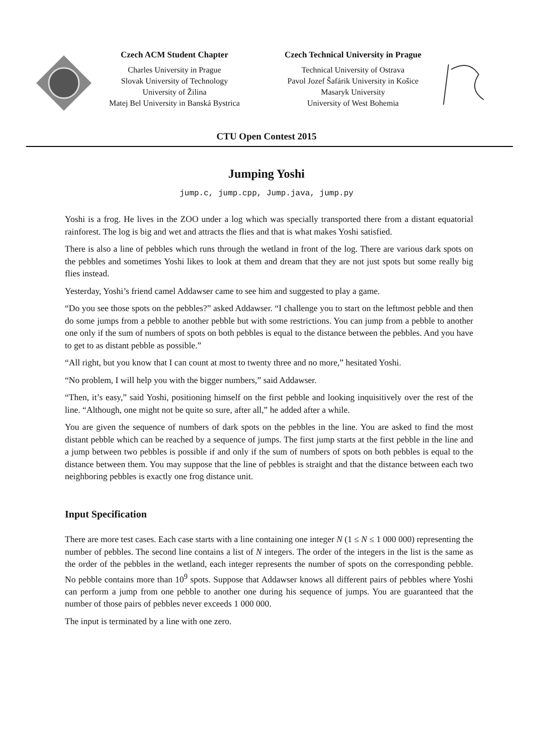Czech ACM Student Chapter
Charles University in Prague
Slovak University of Technology
University of Žilina
Matej Bel University in Banská Bystrica
Czech Technical University in Prague
Technical University of Ostrava
Pavol Jozef Šafárik University in Košice
Masaryk University
University of West Bohemia
CTU Open Contest 2015
Jumping Yoshi
jump.c, jump.cpp, Jump.java, jump.py
Yoshi is a frog. He lives in the ZOO under a log which was specially transported there from a distant equatorial rainforest. The log is big and wet and attracts the flies and that is what makes Yoshi satisfied.
There is also a line of pebbles which runs through the wetland in front of the log. There are various dark spots on the pebbles and sometimes Yoshi likes to look at them and dream that they are not just spots but some really big flies instead.
Yesterday, Yoshi’s friend camel Addawser came to see him and suggested to play a game.
“Do you see those spots on the pebbles?” asked Addawser. “I challenge you to start on the leftmost pebble and then do some jumps from a pebble to another pebble but with some restrictions. You can jump from a pebble to another one only if the sum of numbers of spots on both pebbles is equal to the distance between the pebbles. And you have to get to as distant pebble as possible.”
“All right, but you know that I can count at most to twenty three and no more,” hesitated Yoshi.
“No problem, I will help you with the bigger numbers,” said Addawser.
“Then, it’s easy,” said Yoshi, positioning himself on the first pebble and looking inquisitively over the rest of the line. “Although, one might not be quite so sure, after all,” he added after a while.
You are given the sequence of numbers of dark spots on the pebbles in the line. You are asked to find the most distant pebble which can be reached by a sequence of jumps. The first jump starts at the first pebble in the line and a jump between two pebbles is possible if and only if the sum of numbers of spots on both pebbles is equal to the distance between them. You may suppose that the line of pebbles is straight and that the distance between each two neighboring pebbles is exactly one frog distance unit.
Input Specification
There are more test cases. Each case starts with a line containing one integer N (1 ≤ N ≤ 1 000 000) representing the number of pebbles. The second line contains a list of N integers. The order of the integers in the list is the same as the order of the pebbles in the wetland, each integer represents the number of spots on the corresponding pebble. No pebble contains more than 10<sup>9</sup> spots. Suppose that Addawser knows all different pairs of pebbles where Yoshi can perform a jump from one pebble to another one during his sequence of jumps. You are guaranteed that the number of those pairs of pebbles never exceeds 1 000 000.
The input is terminated by a line with one zero.